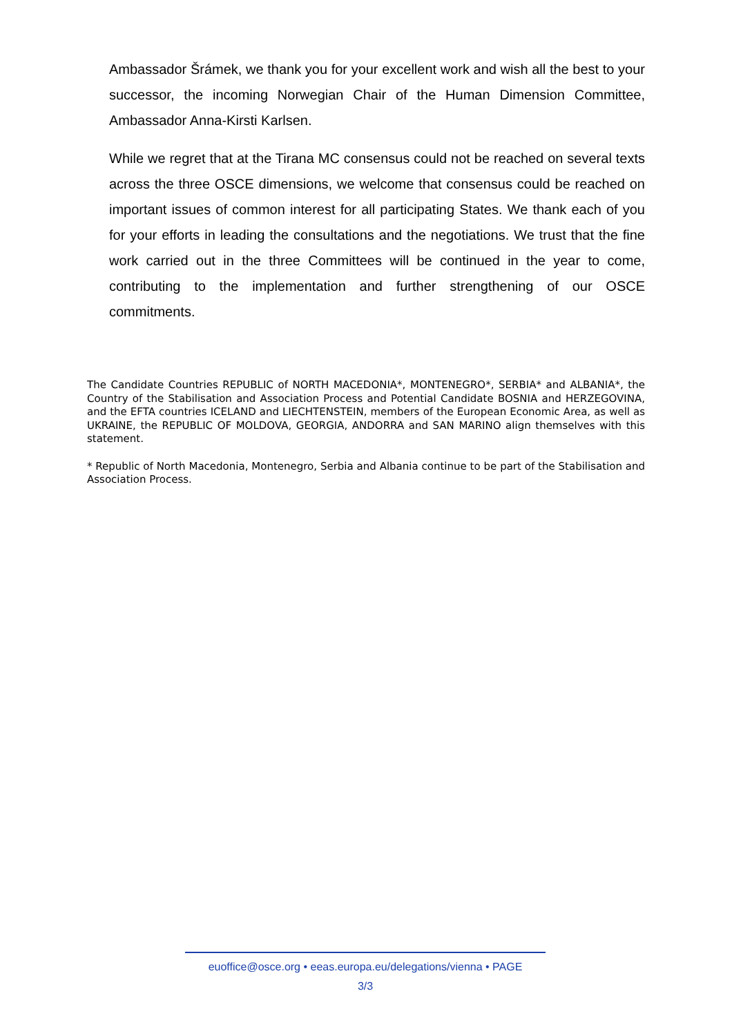Ambassador Šrámek, we thank you for your excellent work and wish all the best to your successor, the incoming Norwegian Chair of the Human Dimension Committee, Ambassador Anna-Kirsti Karlsen.
While we regret that at the Tirana MC consensus could not be reached on several texts across the three OSCE dimensions, we welcome that consensus could be reached on important issues of common interest for all participating States. We thank each of you for your efforts in leading the consultations and the negotiations. We trust that the fine work carried out in the three Committees will be continued in the year to come, contributing to the implementation and further strengthening of our OSCE commitments.
The Candidate Countries REPUBLIC of NORTH MACEDONIA*, MONTENEGRO*, SERBIA* and ALBANIA*, the Country of the Stabilisation and Association Process and Potential Candidate BOSNIA and HERZEGOVINA, and the EFTA countries ICELAND and LIECHTENSTEIN, members of the European Economic Area, as well as UKRAINE, the REPUBLIC OF MOLDOVA, GEORGIA, ANDORRA and SAN MARINO align themselves with this statement.
* Republic of North Macedonia, Montenegro, Serbia and Albania continue to be part of the Stabilisation and Association Process.
euoffice@osce.org • eeas.europa.eu/delegations/vienna • PAGE
3/3